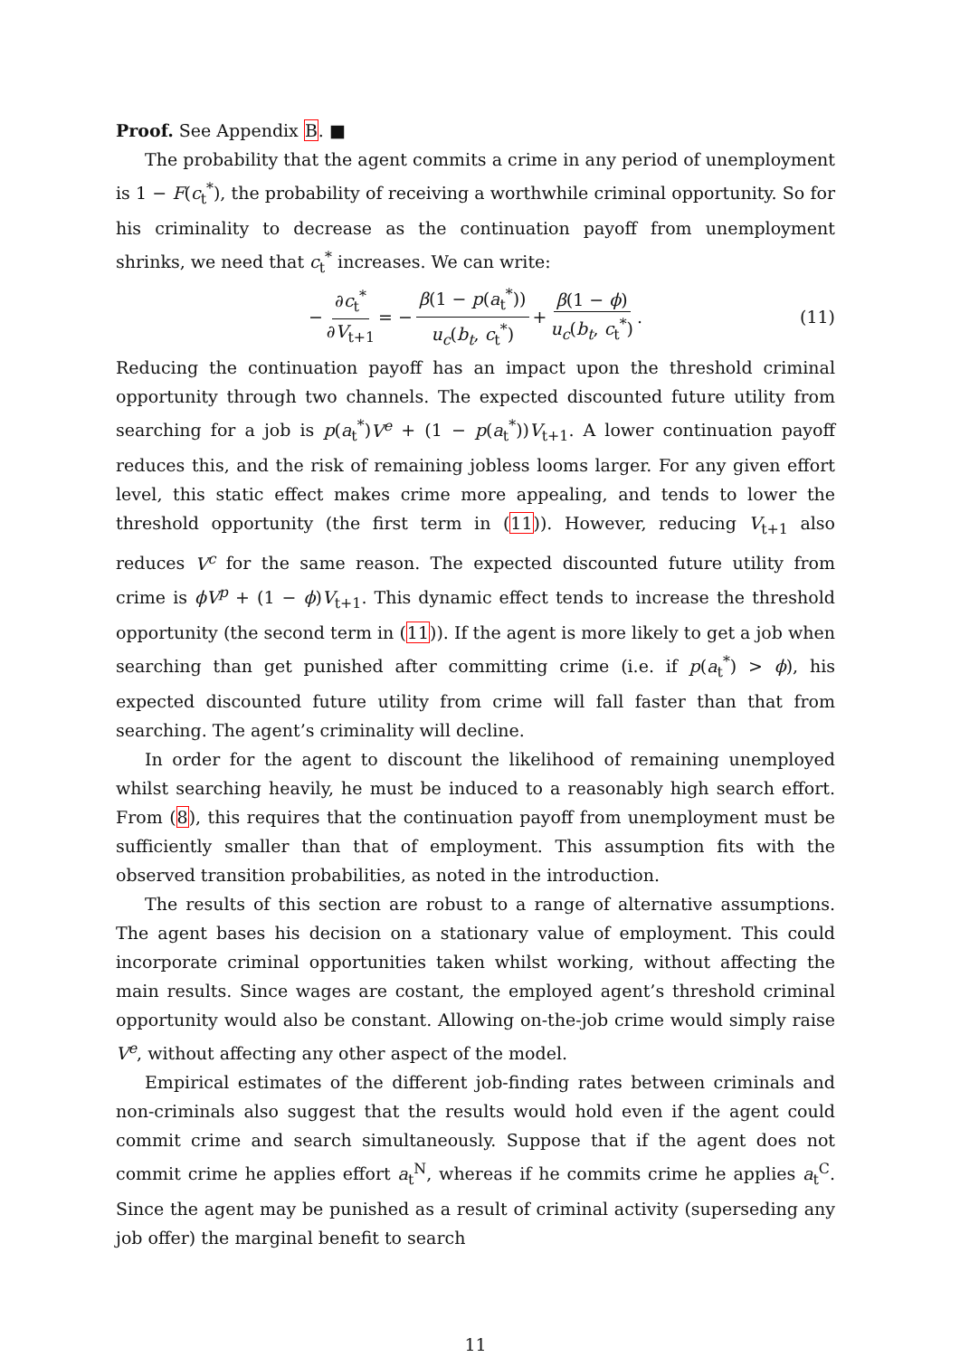Proof. See Appendix B. ■
The probability that the agent commits a crime in any period of unemployment is 1 − F(c<sub>t</sub><sup>*</sup>), the probability of receiving a worthwhile criminal opportunity. So for his criminality to decrease as the continuation payoff from unemployment shrinks, we need that c<sub>t</sub><sup>*</sup> increases. We can write:
− ∂c<sub>t</sub><sup>*</sup> ∂V<sub>t+1</sub> = − β(1 − p(a<sub>t</sub><sup>*</sup>)) u<sub>c</sub>(b<sub>t</sub>, c<sub>t</sub><sup>*</sup>) + β(1 − ϕ) u<sub>c</sub>(b<sub>t</sub>, c<sub>t</sub><sup>*</sup>). (11)
Reducing the continuation payoff has an impact upon the threshold criminal opportunity through two channels. The expected discounted future utility from searching for a job is p(a<sub>t</sub><sup>*</sup>)V<sup>e</sup> + (1 − p(a<sub>t</sub><sup>*</sup>))V<sub>t+1</sub>. A lower continuation payoff reduces this, and the risk of remaining jobless looms larger. For any given effort level, this static effect makes crime more appealing, and tends to lower the threshold opportunity (the first term in (11)). However, reducing V<sub>t+1</sub> also reduces V<sup>c</sup> for the same reason. The expected discounted future utility from crime is ϕV<sup>p</sup> + (1 − ϕ)V<sub>t+1</sub>. This dynamic effect tends to increase the threshold opportunity (the second term in (11)). If the agent is more likely to get a job when searching than get punished after committing crime (i.e. if p(a<sub>t</sub><sup>*</sup>) > ϕ), his expected discounted future utility from crime will fall faster than that from searching. The agent’s criminality will decline.
In order for the agent to discount the likelihood of remaining unemployed whilst searching heavily, he must be induced to a reasonably high search effort. From (8), this requires that the continuation payoff from unemployment must be sufficiently smaller than that of employment. This assumption fits with the observed transition probabilities, as noted in the introduction.
The results of this section are robust to a range of alternative assumptions. The agent bases his decision on a stationary value of employment. This could incorporate criminal opportunities taken whilst working, without affecting the main results. Since wages are costant, the employed agent’s threshold criminal opportunity would also be constant. Allowing on-the-job crime would simply raise V<sup>e</sup>, without affecting any other aspect of the model.
Empirical estimates of the different job-finding rates between criminals and non-criminals also suggest that the results would hold even if the agent could commit crime and search simultaneously. Suppose that if the agent does not commit crime he applies effort a<sub>t</sub><sup>N</sup>, whereas if he commits crime he applies a<sub>t</sub><sup>C</sup>. Since the agent may be punished as a result of criminal activity (superseding any job offer) the marginal benefit to search
11